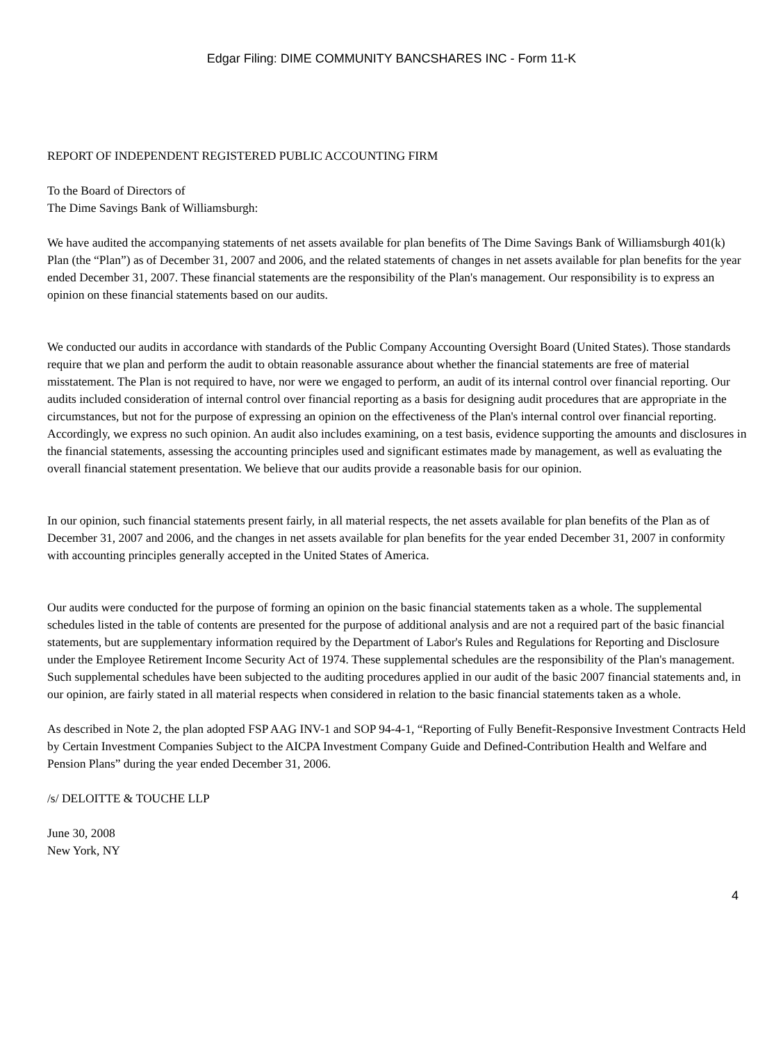Edgar Filing: DIME COMMUNITY BANCSHARES INC - Form 11-K
REPORT OF INDEPENDENT REGISTERED PUBLIC ACCOUNTING FIRM
To the Board of Directors of
The Dime Savings Bank of Williamsburgh:
We have audited the accompanying statements of net assets available for plan benefits of The Dime Savings Bank of Williamsburgh 401(k) Plan (the “Plan”) as of December 31, 2007 and 2006, and the related statements of changes in net assets available for plan benefits for the year ended December 31, 2007. These financial statements are the responsibility of the Plan's management. Our responsibility is to express an opinion on these financial statements based on our audits.
We conducted our audits in accordance with standards of the Public Company Accounting Oversight Board (United States). Those standards require that we plan and perform the audit to obtain reasonable assurance about whether the financial statements are free of material misstatement. The Plan is not required to have, nor were we engaged to perform, an audit of its internal control over financial reporting. Our audits included consideration of internal control over financial reporting as a basis for designing audit procedures that are appropriate in the circumstances, but not for the purpose of expressing an opinion on the effectiveness of the Plan's internal control over financial reporting. Accordingly, we express no such opinion. An audit also includes examining, on a test basis, evidence supporting the amounts and disclosures in the financial statements, assessing the accounting principles used and significant estimates made by management, as well as evaluating the overall financial statement presentation. We believe that our audits provide a reasonable basis for our opinion.
In our opinion, such financial statements present fairly, in all material respects, the net assets available for plan benefits of the Plan as of December 31, 2007 and 2006, and the changes in net assets available for plan benefits for the year ended December 31, 2007 in conformity with accounting principles generally accepted in the United States of America.
Our audits were conducted for the purpose of forming an opinion on the basic financial statements taken as a whole. The supplemental schedules listed in the table of contents are presented for the purpose of additional analysis and are not a required part of the basic financial statements, but are supplementary information required by the Department of Labor's Rules and Regulations for Reporting and Disclosure under the Employee Retirement Income Security Act of 1974. These supplemental schedules are the responsibility of the Plan's management. Such supplemental schedules have been subjected to the auditing procedures applied in our audit of the basic 2007 financial statements and, in our opinion, are fairly stated in all material respects when considered in relation to the basic financial statements taken as a whole.
As described in Note 2, the plan adopted FSP AAG INV-1 and SOP 94-4-1, “Reporting of Fully Benefit-Responsive Investment Contracts Held by Certain Investment Companies Subject to the AICPA Investment Company Guide and Defined-Contribution Health and Welfare and Pension Plans” during the year ended December 31, 2006.
/s/ DELOITTE & TOUCHE LLP
June 30, 2008
New York, NY
4